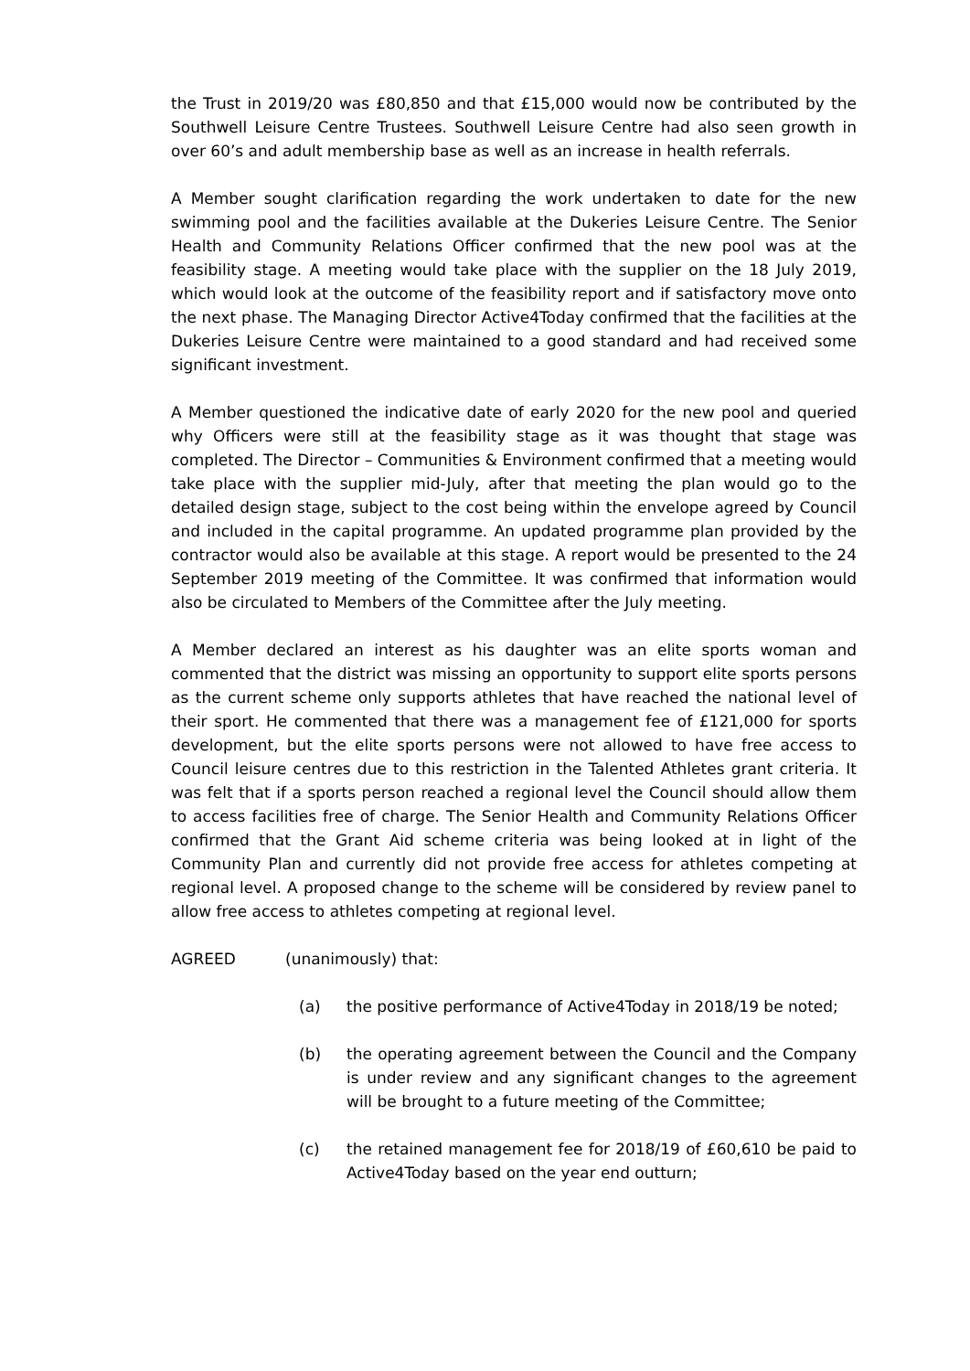the Trust in 2019/20 was £80,850 and that £15,000 would now be contributed by the Southwell Leisure Centre Trustees. Southwell Leisure Centre had also seen growth in over 60’s and adult membership base as well as an increase in health referrals.
A Member sought clarification regarding the work undertaken to date for the new swimming pool and the facilities available at the Dukeries Leisure Centre. The Senior Health and Community Relations Officer confirmed that the new pool was at the feasibility stage. A meeting would take place with the supplier on the 18 July 2019, which would look at the outcome of the feasibility report and if satisfactory move onto the next phase. The Managing Director Active4Today confirmed that the facilities at the Dukeries Leisure Centre were maintained to a good standard and had received some significant investment.
A Member questioned the indicative date of early 2020 for the new pool and queried why Officers were still at the feasibility stage as it was thought that stage was completed. The Director – Communities & Environment confirmed that a meeting would take place with the supplier mid-July, after that meeting the plan would go to the detailed design stage, subject to the cost being within the envelope agreed by Council and included in the capital programme. An updated programme plan provided by the contractor would also be available at this stage. A report would be presented to the 24 September 2019 meeting of the Committee. It was confirmed that information would also be circulated to Members of the Committee after the July meeting.
A Member declared an interest as his daughter was an elite sports woman and commented that the district was missing an opportunity to support elite sports persons as the current scheme only supports athletes that have reached the national level of their sport. He commented that there was a management fee of £121,000 for sports development, but the elite sports persons were not allowed to have free access to Council leisure centres due to this restriction in the Talented Athletes grant criteria. It was felt that if a sports person reached a regional level the Council should allow them to access facilities free of charge. The Senior Health and Community Relations Officer confirmed that the Grant Aid scheme criteria was being looked at in light of the Community Plan and currently did not provide free access for athletes competing at regional level. A proposed change to the scheme will be considered by review panel to allow free access to athletes competing at regional level.
AGREED (unanimously) that:
(a) the positive performance of Active4Today in 2018/19 be noted;
(b) the operating agreement between the Council and the Company is under review and any significant changes to the agreement will be brought to a future meeting of the Committee;
(c) the retained management fee for 2018/19 of £60,610 be paid to Active4Today based on the year end outturn;